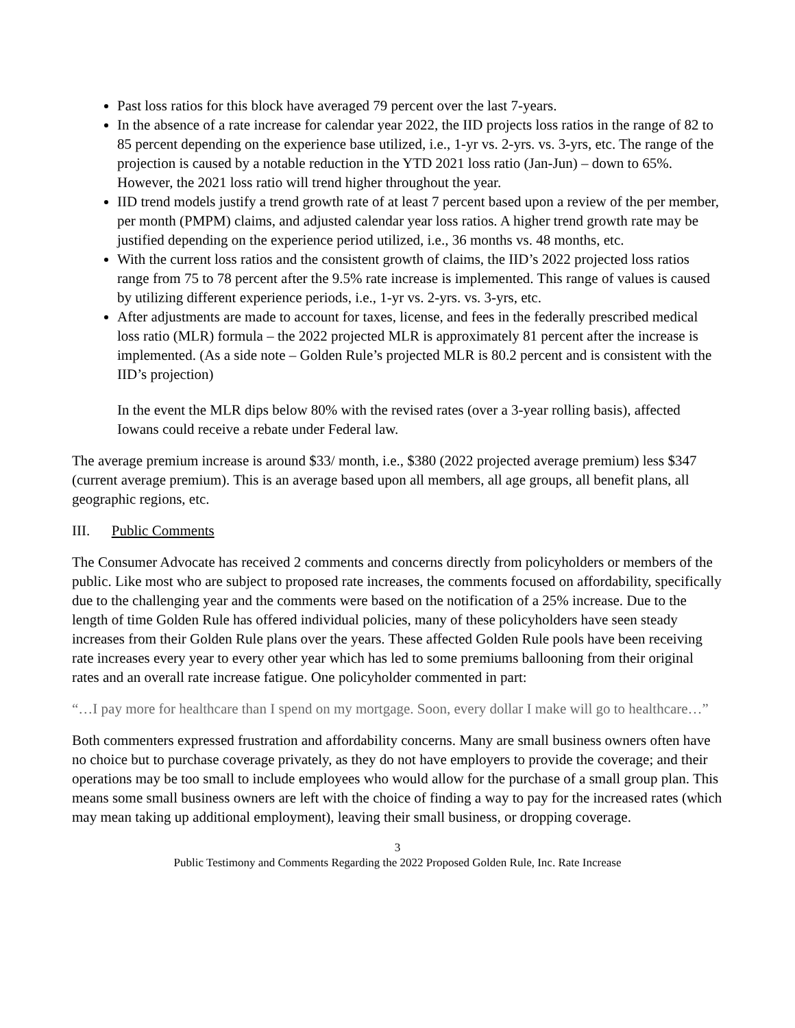Past loss ratios for this block have averaged 79 percent over the last 7-years.
In the absence of a rate increase for calendar year 2022, the IID projects loss ratios in the range of 82 to 85 percent depending on the experience base utilized, i.e., 1-yr vs. 2-yrs. vs. 3-yrs, etc. The range of the projection is caused by a notable reduction in the YTD 2021 loss ratio (Jan-Jun) – down to 65%. However, the 2021 loss ratio will trend higher throughout the year.
IID trend models justify a trend growth rate of at least 7 percent based upon a review of the per member, per month (PMPM) claims, and adjusted calendar year loss ratios. A higher trend growth rate may be justified depending on the experience period utilized, i.e., 36 months vs. 48 months, etc.
With the current loss ratios and the consistent growth of claims, the IID’s 2022 projected loss ratios range from 75 to 78 percent after the 9.5% rate increase is implemented. This range of values is caused by utilizing different experience periods, i.e., 1-yr vs. 2-yrs. vs. 3-yrs, etc.
After adjustments are made to account for taxes, license, and fees in the federally prescribed medical loss ratio (MLR) formula – the 2022 projected MLR is approximately 81 percent after the increase is implemented. (As a side note – Golden Rule’s projected MLR is 80.2 percent and is consistent with the IID’s projection)
In the event the MLR dips below 80% with the revised rates (over a 3-year rolling basis), affected Iowans could receive a rebate under Federal law.
The average premium increase is around $33/ month, i.e., $380 (2022 projected average premium) less $347 (current average premium). This is an average based upon all members, all age groups, all benefit plans, all geographic regions, etc.
III. Public Comments
The Consumer Advocate has received 2 comments and concerns directly from policyholders or members of the public. Like most who are subject to proposed rate increases, the comments focused on affordability, specifically due to the challenging year and the comments were based on the notification of a 25% increase. Due to the length of time Golden Rule has offered individual policies, many of these policyholders have seen steady increases from their Golden Rule plans over the years. These affected Golden Rule pools have been receiving rate increases every year to every other year which has led to some premiums ballooning from their original rates and an overall rate increase fatigue. One policyholder commented in part:
“…I pay more for healthcare than I spend on my mortgage. Soon, every dollar I make will go to healthcare…”
Both commenters expressed frustration and affordability concerns. Many are small business owners often have no choice but to purchase coverage privately, as they do not have employers to provide the coverage; and their operations may be too small to include employees who would allow for the purchase of a small group plan. This means some small business owners are left with the choice of finding a way to pay for the increased rates (which may mean taking up additional employment), leaving their small business, or dropping coverage.
3
Public Testimony and Comments Regarding the 2022 Proposed Golden Rule, Inc. Rate Increase